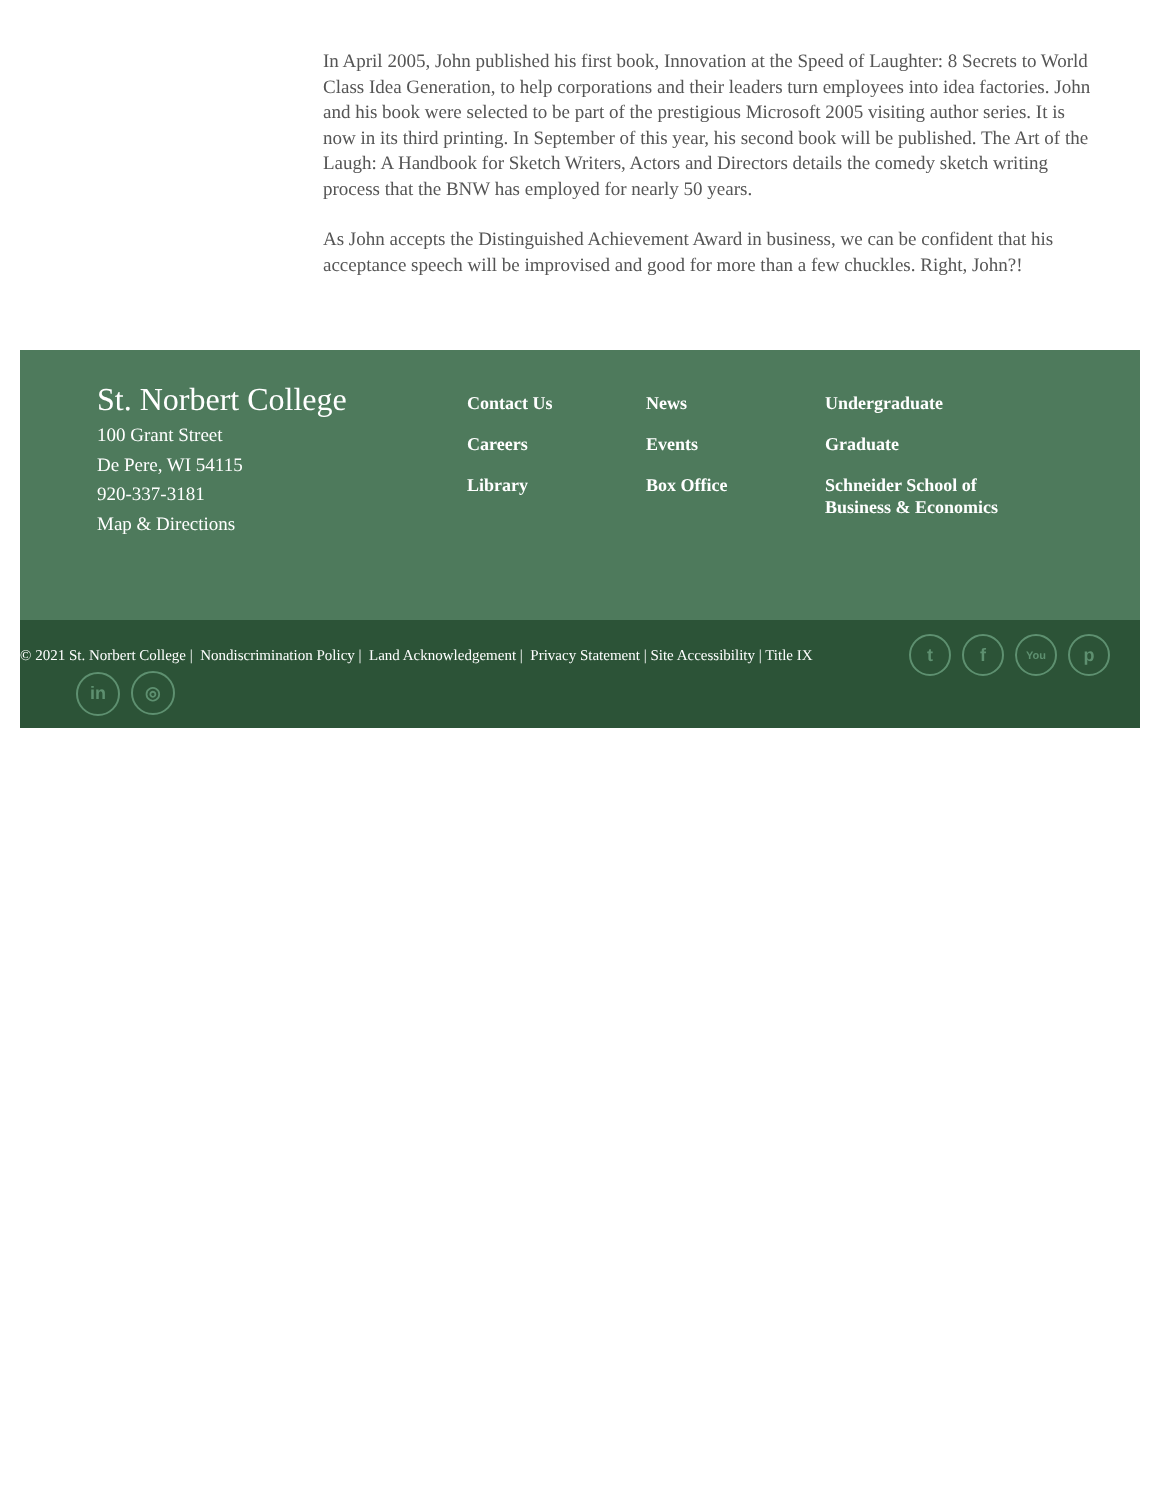In April 2005, John published his first book, Innovation at the Speed of Laughter: 8 Secrets to World Class Idea Generation, to help corporations and their leaders turn employees into idea factories. John and his book were selected to be part of the prestigious Microsoft 2005 visiting author series. It is now in its third printing. In September of this year, his second book will be published. The Art of the Laugh: A Handbook for Sketch Writers, Actors and Directors details the comedy sketch writing process that the BNW has employed for nearly 50 years.
As John accepts the Distinguished Achievement Award in business, we can be confident that his acceptance speech will be improvised and good for more than a few chuckles. Right, John?!
St. Norbert College
100 Grant Street
De Pere, WI 54115
920-337-3181
Map & Directions
Contact Us
Careers
Library
News
Events
Box Office
Undergraduate
Graduate
Schneider School of Business & Economics
© 2021 St. Norbert College | Nondiscrimination Policy | Land Acknowledgement | Privacy Statement | Site Accessibility | Title IX t f You p
in ◎